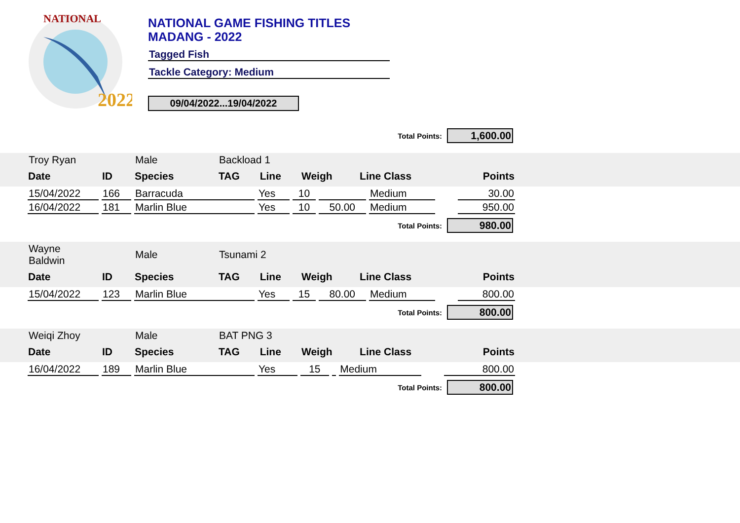NATIONAL
2022
NATIONAL GAME FISHING TITLES
MADANG - 2022
Tagged Fish
Tackle Category: Medium
09/04/2022...19/04/2022
Total Points: 1,600.00
| Troy Ryan | | Male | Backload 1 | | | | | |
| Date | ID | Species | TAG | Line | Weigh | Line Class | | Points |
| 15/04/2022 | 166 | Barracuda | Yes | 10 | | Medium | | 30.00 |
| 16/04/2022 | 181 | Marlin Blue | Yes | 10 | 50.00 | Medium | | 950.00 |
Total Points: 980.00
| Wayne Baldwin | | Male | Tsunami 2 | | | | | |
| Date | ID | Species | TAG | Line | Weigh | Line Class | | Points |
| 15/04/2022 | 123 | Marlin Blue | Yes | 15 | 80.00 | Medium | | 800.00 |
Total Points: 800.00
| Weiqi Zhoy | | Male | BAT PNG 3 | | | | | |
| Date | ID | Species | TAG | Line | Weigh | Line Class | | Points |
| 16/04/2022 | 189 | Marlin Blue | Yes | 15 | | Medium | | 800.00 |
Total Points: 800.00